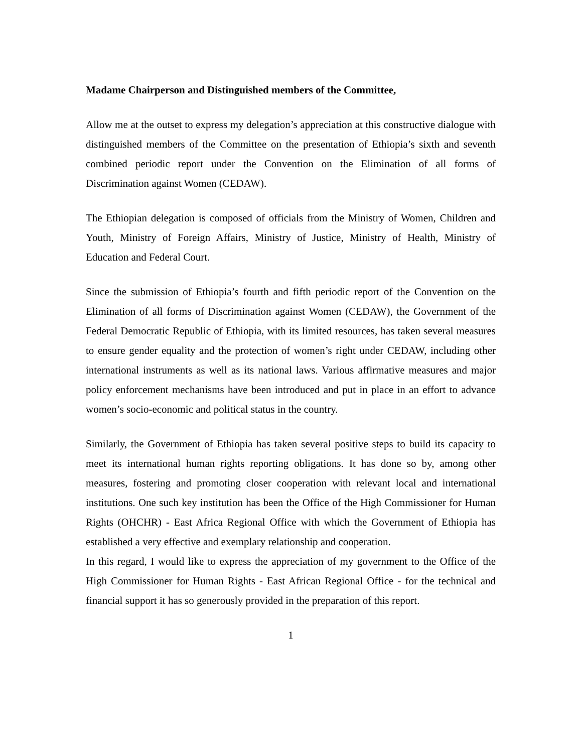Madame Chairperson and Distinguished members of the Committee,
Allow me at the outset to express my delegation’s appreciation at this constructive dialogue with distinguished members of the Committee on the presentation of Ethiopia’s sixth and seventh combined periodic report under the Convention on the Elimination of all forms of Discrimination against Women (CEDAW).
The Ethiopian delegation is composed of officials from the Ministry of Women, Children and Youth, Ministry of Foreign Affairs, Ministry of Justice, Ministry of Health, Ministry of Education and Federal Court.
Since the submission of Ethiopia’s fourth and fifth periodic report of the Convention on the Elimination of all forms of Discrimination against Women (CEDAW), the Government of the Federal Democratic Republic of Ethiopia, with its limited resources, has taken several measures to ensure gender equality and the protection of women’s right under CEDAW, including other international instruments as well as its national laws. Various affirmative measures and major policy enforcement mechanisms have been introduced and put in place in an effort to advance women’s socio-economic and political status in the country.
Similarly, the Government of Ethiopia has taken several positive steps to build its capacity to meet its international human rights reporting obligations. It has done so by, among other measures, fostering and promoting closer cooperation with relevant local and international institutions. One such key institution has been the Office of the High Commissioner for Human Rights (OHCHR) - East Africa Regional Office with which the Government of Ethiopia has established a very effective and exemplary relationship and cooperation.
In this regard, I would like to express the appreciation of my government to the Office of the High Commissioner for Human Rights - East African Regional Office - for the technical and financial support it has so generously provided in the preparation of this report.
1